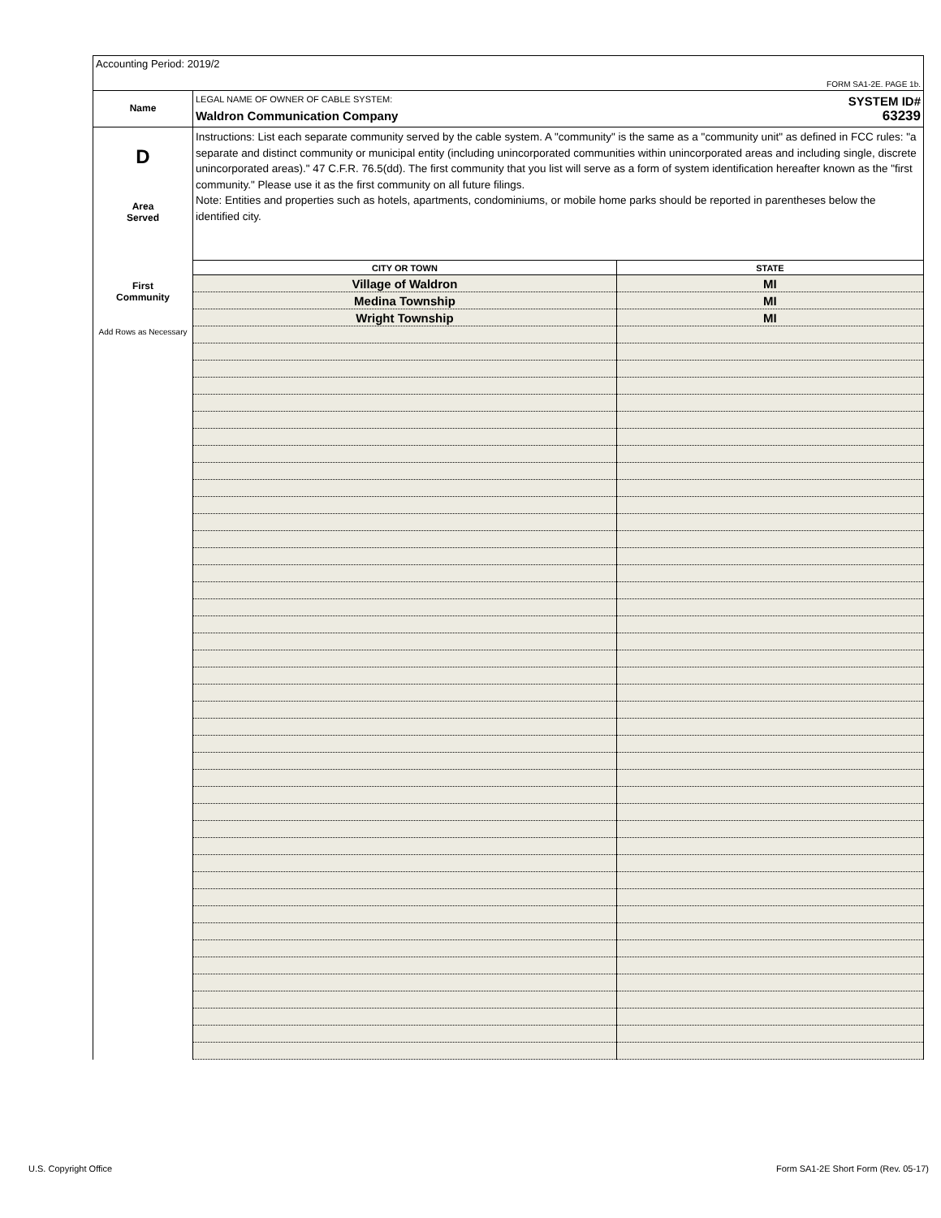Accounting Period: 2019/2
FORM SA1-2E. PAGE 1b.
Name
LEGAL NAME OF OWNER OF CABLE SYSTEM:
Waldron Communication Company
SYSTEM ID#
63239
D
Area
Served
First
Community
Add Rows as Necessary
Instructions: List each separate community served by the cable system. A "community" is the same as a "community unit" as defined in FCC rules: "a separate and distinct community or municipal entity (including unincorporated communities within unincorporated areas and including single, discrete unincorporated areas)." 47 C.F.R. 76.5(dd). The first community that you list will serve as a form of system identification hereafter known as the "first community." Please use it as the first community on all future filings.
Note: Entities and properties such as hotels, apartments, condominiums, or mobile home parks should be reported in parentheses below the identified city.
| CITY OR TOWN | STATE |
| --- | --- |
| Village of Waldron | MI |
| Medina Township | MI |
| Wright Township | MI |
U.S. Copyright Office
Form SA1-2E Short Form (Rev. 05-17)